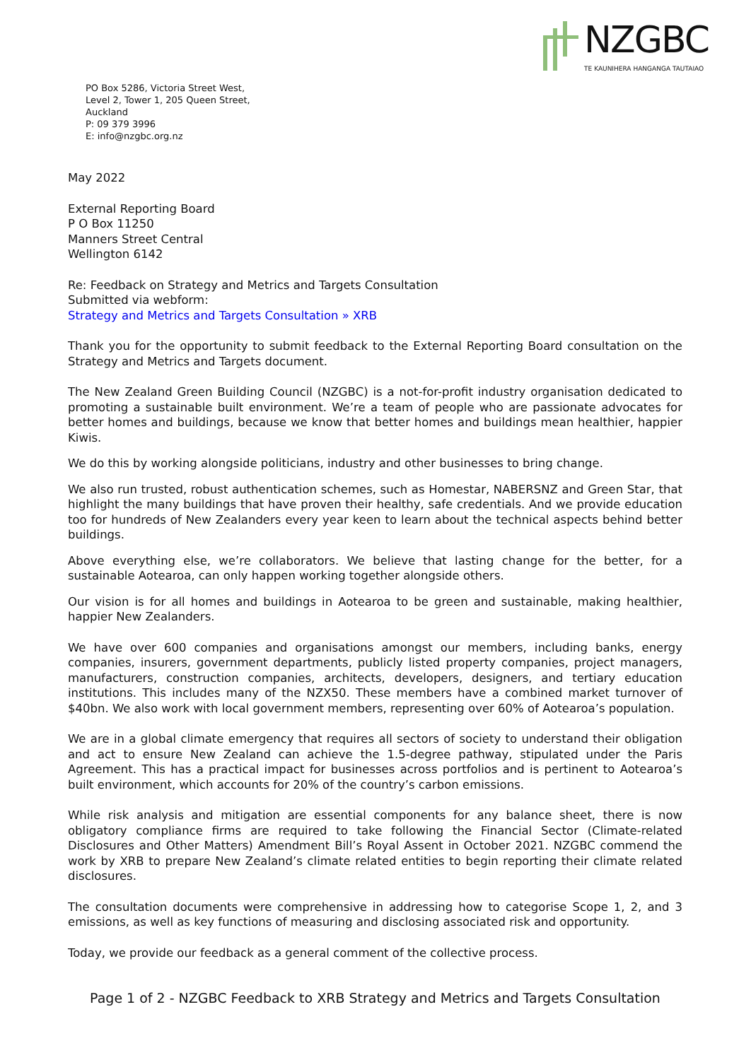NZGBC
TE KAUNIHERA HANGANGA TAUTAIAO
PO Box 5286, Victoria Street West,
Level 2, Tower 1, 205 Queen Street,
Auckland
P: 09 379 3996
E: info@nzgbc.org.nz
May 2022
External Reporting Board
P O Box 11250
Manners Street Central
Wellington 6142
Re: Feedback on Strategy and Metrics and Targets Consultation
Submitted via webform:
Strategy and Metrics and Targets Consultation » XRB
Thank you for the opportunity to submit feedback to the External Reporting Board consultation on the Strategy and Metrics and Targets document.
The New Zealand Green Building Council (NZGBC) is a not-for-profit industry organisation dedicated to promoting a sustainable built environment. We’re a team of people who are passionate advocates for better homes and buildings, because we know that better homes and buildings mean healthier, happier Kiwis.
We do this by working alongside politicians, industry and other businesses to bring change.
We also run trusted, robust authentication schemes, such as Homestar, NABERSNZ and Green Star, that highlight the many buildings that have proven their healthy, safe credentials. And we provide education too for hundreds of New Zealanders every year keen to learn about the technical aspects behind better buildings.
Above everything else, we’re collaborators. We believe that lasting change for the better, for a sustainable Aotearoa, can only happen working together alongside others.
Our vision is for all homes and buildings in Aotearoa to be green and sustainable, making healthier, happier New Zealanders.
We have over 600 companies and organisations amongst our members, including banks, energy companies, insurers, government departments, publicly listed property companies, project managers, manufacturers, construction companies, architects, developers, designers, and tertiary education institutions. This includes many of the NZX50. These members have a combined market turnover of $40bn. We also work with local government members, representing over 60% of Aotearoa’s population.
We are in a global climate emergency that requires all sectors of society to understand their obligation and act to ensure New Zealand can achieve the 1.5-degree pathway, stipulated under the Paris Agreement. This has a practical impact for businesses across portfolios and is pertinent to Aotearoa’s built environment, which accounts for 20% of the country’s carbon emissions.
While risk analysis and mitigation are essential components for any balance sheet, there is now obligatory compliance firms are required to take following the Financial Sector (Climate-related Disclosures and Other Matters) Amendment Bill’s Royal Assent in October 2021. NZGBC commend the work by XRB to prepare New Zealand’s climate related entities to begin reporting their climate related disclosures.
The consultation documents were comprehensive in addressing how to categorise Scope 1, 2, and 3 emissions, as well as key functions of measuring and disclosing associated risk and opportunity.
Today, we provide our feedback as a general comment of the collective process.
Page 1 of 2 - NZGBC Feedback to XRB Strategy and Metrics and Targets Consultation